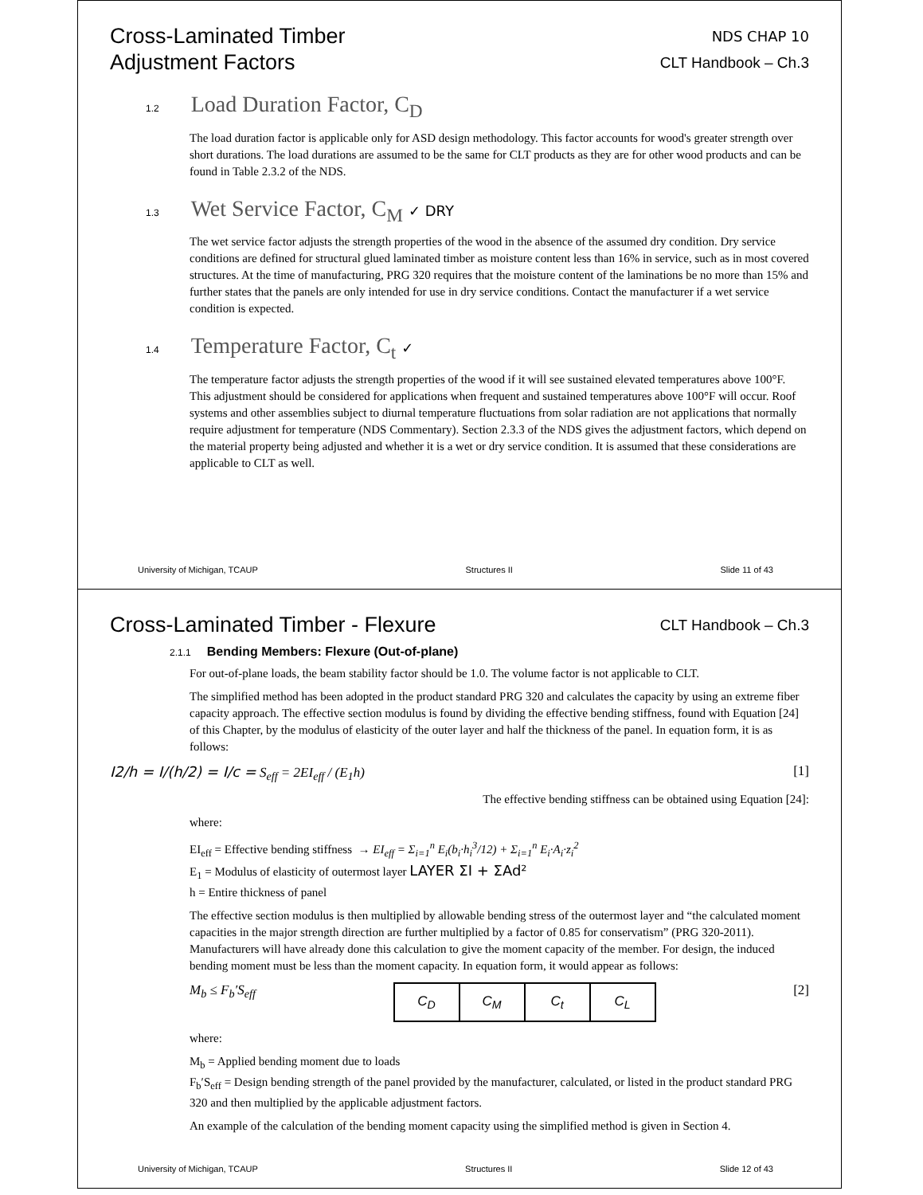Cross-Laminated Timber
Adjustment Factors
NDS CHAP 10
CLT Handbook – Ch.3
1.2 Load Duration Factor, C<sub>D</sub>
The load duration factor is applicable only for ASD design methodology. This factor accounts for wood's greater strength over short durations. The load durations are assumed to be the same for CLT products as they are for other wood products and can be found in Table 2.3.2 of the NDS.
1.3 Wet Service Factor, C<sub>M</sub> ✓ DRY
The wet service factor adjusts the strength properties of the wood in the absence of the assumed dry condition. Dry service conditions are defined for structural glued laminated timber as moisture content less than 16% in service, such as in most covered structures. At the time of manufacturing, PRG 320 requires that the moisture content of the laminations be no more than 15% and further states that the panels are only intended for use in dry service conditions. Contact the manufacturer if a wet service condition is expected.
1.4 Temperature Factor, C<sub>t</sub> ✓
The temperature factor adjusts the strength properties of the wood if it will see sustained elevated temperatures above 100°F. This adjustment should be considered for applications when frequent and sustained temperatures above 100°F will occur. Roof systems and other assemblies subject to diurnal temperature fluctuations from solar radiation are not applications that normally require adjustment for temperature (NDS Commentary). Section 2.3.3 of the NDS gives the adjustment factors, which depend on the material property being adjusted and whether it is a wet or dry service condition. It is assumed that these considerations are applicable to CLT as well.
University of Michigan, TCAUP Structures II Slide 11 of 43
Cross-Laminated Timber - Flexure
CLT Handbook – Ch.3
2.1.1 Bending Members: Flexure (Out-of-plane)
For out-of-plane loads, the beam stability factor should be 1.0. The volume factor is not applicable to CLT.
The simplified method has been adopted in the product standard PRG 320 and calculates the capacity by using an extreme fiber capacity approach. The effective section modulus is found by dividing the effective bending stiffness, found with Equation [24] of this Chapter, by the modulus of elasticity of the outer layer and half the thickness of the panel. In equation form, it is as follows:
I2/h = I/(h/2) = I/c = S<sub>eff</sub> = 2EI<sub>eff</sub> / (E<sub>1</sub>h) [1]
The effective bending stiffness can be obtained using Equation [24]:
where:
EI<sub>eff</sub> = Effective bending stiffness → EI<sub>eff</sub> = Σ<sub>i=1</sub><sup>n</sup> E<sub>i</sub>(b<sub>i</sub>·h<sub>i</sub><sup>3</sup>/12) + Σ<sub>i=1</sub><sup>n</sup> E<sub>i</sub>·A<sub>i</sub>·z<sub>i</sub><sup>2</sup>
E<sub>1</sub> = Modulus of elasticity of outermost layer LAYER ΣI + ΣAd²
h = Entire thickness of panel
The effective section modulus is then multiplied by allowable bending stress of the outermost layer and “the calculated moment capacities in the major strength direction are further multiplied by a factor of 0.85 for conservatism” (PRG 320-2011). Manufacturers will have already done this calculation to give the moment capacity of the member. For design, the induced bending moment must be less than the moment capacity. In equation form, it would appear as follows:
M<sub>b</sub> ≤ F<sub>b</sub>′S<sub>eff</sub>
| C<sub>D</sub> | C<sub>M</sub> | C<sub>t</sub> | C<sub>L</sub> |
[2]
where:
M<sub>b</sub> = Applied bending moment due to loads
F<sub>b</sub>′S<sub>eff</sub> = Design bending strength of the panel provided by the manufacturer, calculated, or listed in the product standard PRG 320 and then multiplied by the applicable adjustment factors.
An example of the calculation of the bending moment capacity using the simplified method is given in Section 4.
University of Michigan, TCAUP Structures II Slide 12 of 43